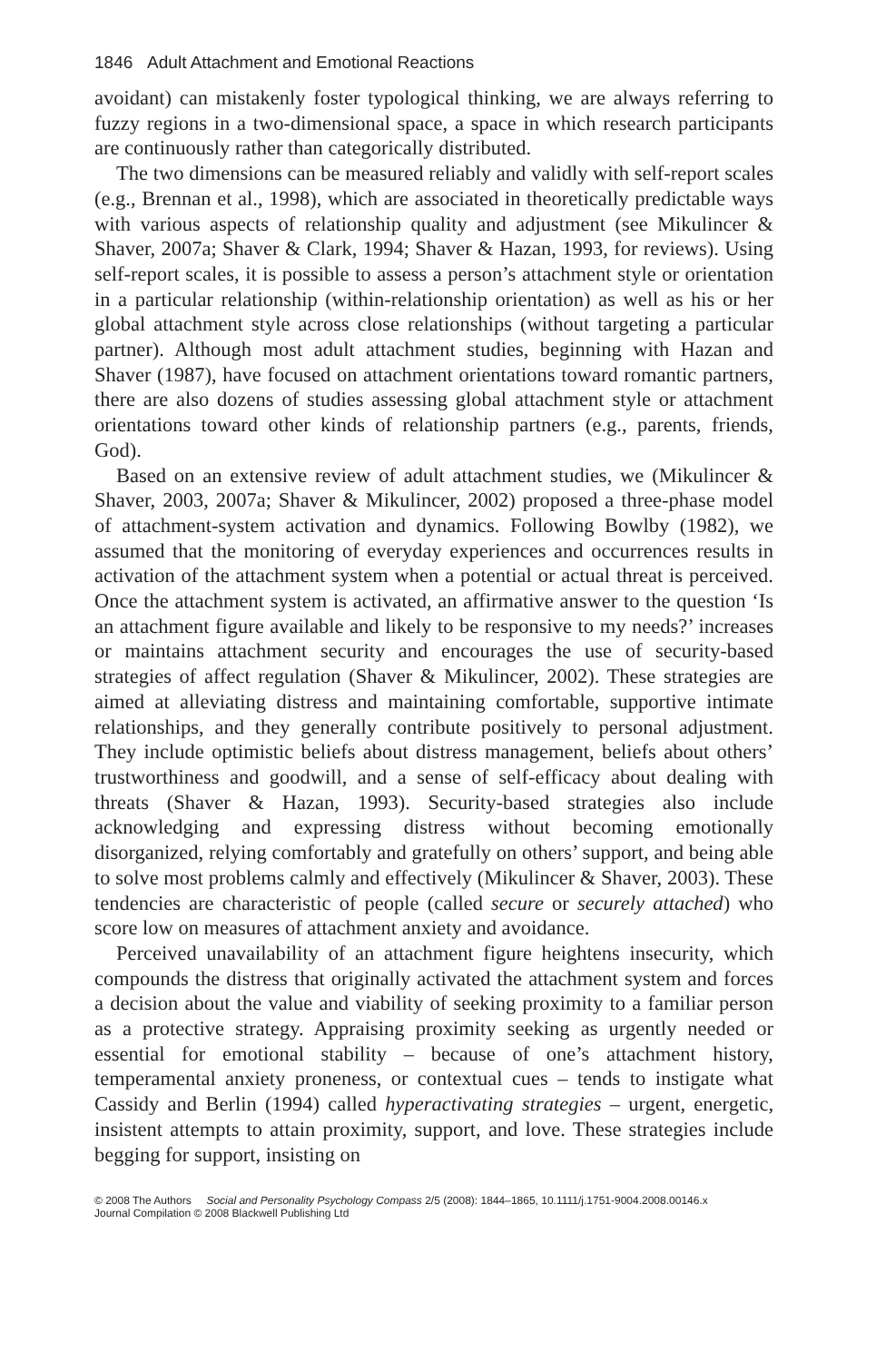1846 Adult Attachment and Emotional Reactions
avoidant) can mistakenly foster typological thinking, we are always referring to fuzzy regions in a two-dimensional space, a space in which research participants are continuously rather than categorically distributed.
The two dimensions can be measured reliably and validly with self-report scales (e.g., Brennan et al., 1998), which are associated in theoretically predictable ways with various aspects of relationship quality and adjustment (see Mikulincer & Shaver, 2007a; Shaver & Clark, 1994; Shaver & Hazan, 1993, for reviews). Using self-report scales, it is possible to assess a person’s attachment style or orientation in a particular relationship (within-relationship orientation) as well as his or her global attachment style across close relationships (without targeting a particular partner). Although most adult attachment studies, beginning with Hazan and Shaver (1987), have focused on attachment orientations toward romantic partners, there are also dozens of studies assessing global attachment style or attachment orientations toward other kinds of relationship partners (e.g., parents, friends, God).
Based on an extensive review of adult attachment studies, we (Mikulincer & Shaver, 2003, 2007a; Shaver & Mikulincer, 2002) proposed a three-phase model of attachment-system activation and dynamics. Following Bowlby (1982), we assumed that the monitoring of everyday experiences and occurrences results in activation of the attachment system when a potential or actual threat is perceived. Once the attachment system is activated, an affirmative answer to the question ‘Is an attachment figure available and likely to be responsive to my needs?’ increases or maintains attachment security and encourages the use of security-based strategies of affect regulation (Shaver & Mikulincer, 2002). These strategies are aimed at alleviating distress and maintaining comfortable, supportive intimate relationships, and they generally contribute positively to personal adjustment. They include optimistic beliefs about distress management, beliefs about others’ trustworthiness and goodwill, and a sense of self-efficacy about dealing with threats (Shaver & Hazan, 1993). Security-based strategies also include acknowledging and expressing distress without becoming emotionally disorganized, relying comfortably and gratefully on others’ support, and being able to solve most problems calmly and effectively (Mikulincer & Shaver, 2003). These tendencies are characteristic of people (called secure or securely attached) who score low on measures of attachment anxiety and avoidance.
Perceived unavailability of an attachment figure heightens insecurity, which compounds the distress that originally activated the attachment system and forces a decision about the value and viability of seeking proximity to a familiar person as a protective strategy. Appraising proximity seeking as urgently needed or essential for emotional stability – because of one’s attachment history, temperamental anxiety proneness, or contextual cues – tends to instigate what Cassidy and Berlin (1994) called hyperactivating strategies – urgent, energetic, insistent attempts to attain proximity, support, and love. These strategies include begging for support, insisting on
© 2008 The Authors Social and Personality Psychology Compass 2/5 (2008): 1844–1865, 10.1111/j.1751-9004.2008.00146.x
Journal Compilation © 2008 Blackwell Publishing Ltd